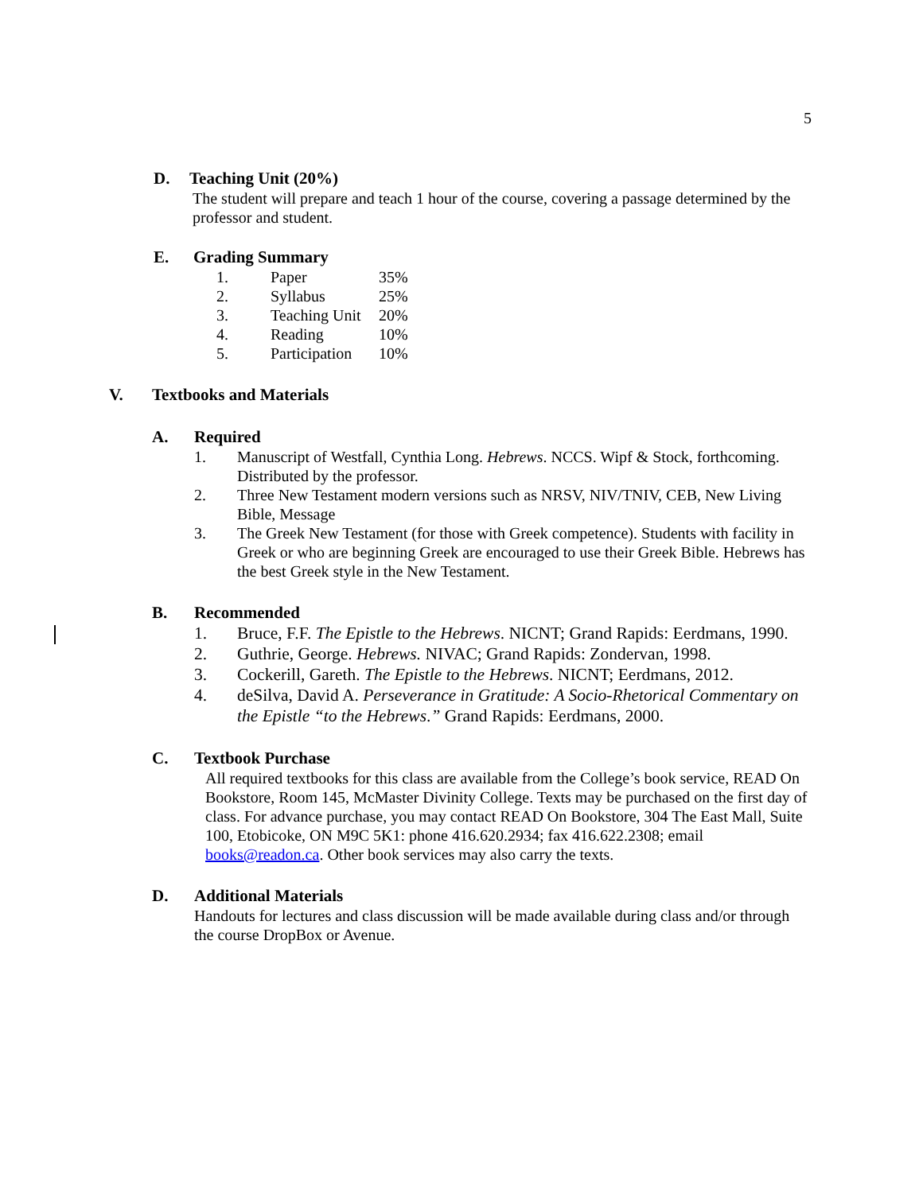5
D. Teaching Unit (20%)
The student will prepare and teach 1 hour of the course, covering a passage determined by the professor and student.
E. Grading Summary
| 1. | Paper | 35% |
| 2. | Syllabus | 25% |
| 3. | Teaching Unit | 20% |
| 4. | Reading | 10% |
| 5. | Participation | 10% |
V. Textbooks and Materials
A. Required
1. Manuscript of Westfall, Cynthia Long. Hebrews. NCCS. Wipf & Stock, forthcoming. Distributed by the professor.
2. Three New Testament modern versions such as NRSV, NIV/TNIV, CEB, New Living Bible, Message
3. The Greek New Testament (for those with Greek competence). Students with facility in Greek or who are beginning Greek are encouraged to use their Greek Bible. Hebrews has the best Greek style in the New Testament.
B. Recommended
1. Bruce, F.F. The Epistle to the Hebrews. NICNT; Grand Rapids: Eerdmans, 1990.
2. Guthrie, George. Hebrews. NIVAC; Grand Rapids: Zondervan, 1998.
3. Cockerill, Gareth. The Epistle to the Hebrews. NICNT; Eerdmans, 2012.
4. deSilva, David A. Perseverance in Gratitude: A Socio-Rhetorical Commentary on the Epistle “to the Hebrews.” Grand Rapids: Eerdmans, 2000.
C. Textbook Purchase
All required textbooks for this class are available from the College’s book service, READ On Bookstore, Room 145, McMaster Divinity College. Texts may be purchased on the first day of class. For advance purchase, you may contact READ On Bookstore, 304 The East Mall, Suite 100, Etobicoke, ON M9C 5K1: phone 416.620.2934; fax 416.622.2308; email books@readon.ca. Other book services may also carry the texts.
D. Additional Materials
Handouts for lectures and class discussion will be made available during class and/or through the course DropBox or Avenue.